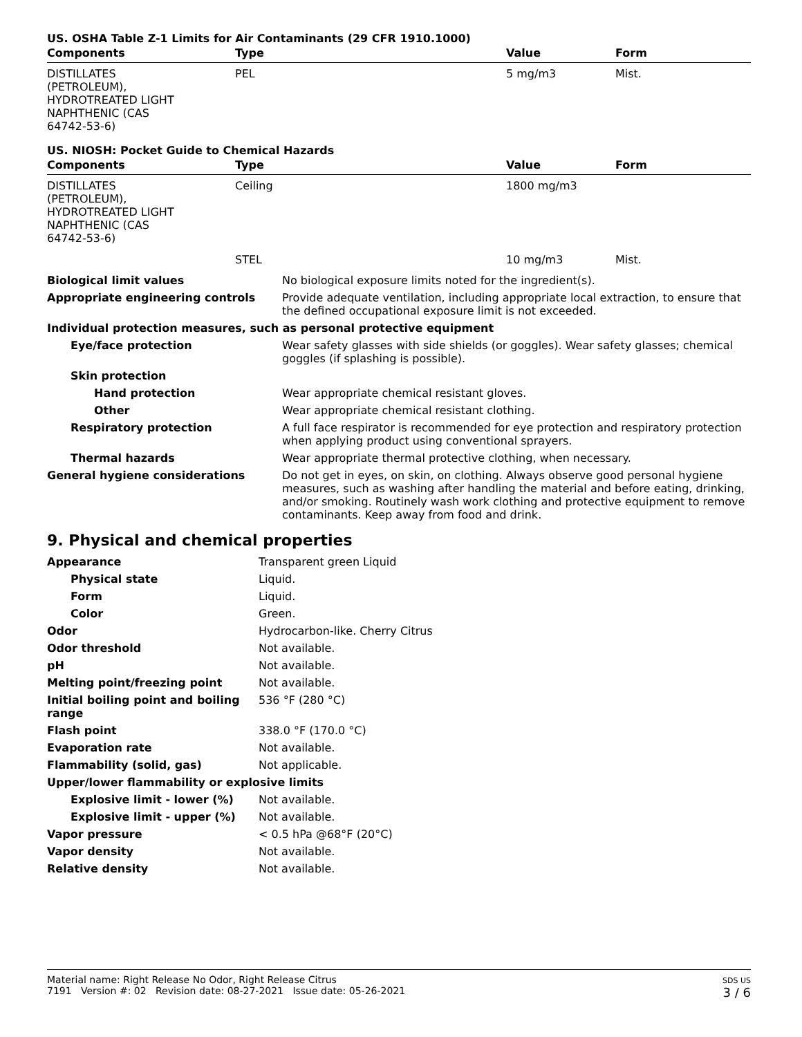US. OSHA Table Z-1 Limits for Air Contaminants (29 CFR 1910.1000)
| Components | Type | Value | Form |
| --- | --- | --- | --- |
| DISTILLATES (PETROLEUM), HYDROTREATED LIGHT NAPHTHENIC (CAS 64742-53-6) | PEL | 5 mg/m3 | Mist. |
US. NIOSH: Pocket Guide to Chemical Hazards
| Components | Type | Value | Form |
| --- | --- | --- | --- |
| DISTILLATES (PETROLEUM), HYDROTREATED LIGHT NAPHTHENIC (CAS 64742-53-6) | Ceiling | 1800 mg/m3 | |
| | STEL | 10 mg/m3 | Mist. |
| Biological limit values | No biological exposure limits noted for the ingredient(s). |
| Appropriate engineering controls | Provide adequate ventilation, including appropriate local extraction, to ensure that the defined occupational exposure limit is not exceeded. |
| Individual protection measures, such as personal protective equipment | |
| Eye/face protection | Wear safety glasses with side shields (or goggles). Wear safety glasses; chemical goggles (if splashing is possible). |
| Skin protection | |
| Hand protection | Wear appropriate chemical resistant gloves. |
| Other | Wear appropriate chemical resistant clothing. |
| Respiratory protection | A full face respirator is recommended for eye protection and respiratory protection when applying product using conventional sprayers. |
| Thermal hazards | Wear appropriate thermal protective clothing, when necessary. |
| General hygiene considerations | Do not get in eyes, on skin, on clothing. Always observe good personal hygiene measures, such as washing after handling the material and before eating, drinking, and/or smoking. Routinely wash work clothing and protective equipment to remove contaminants. Keep away from food and drink. |
9. Physical and chemical properties
| Appearance | Transparent green Liquid |
| Physical state | Liquid. |
| Form | Liquid. |
| Color | Green. |
| Odor | Hydrocarbon-like. Cherry Citrus |
| Odor threshold | Not available. |
| pH | Not available. |
| Melting point/freezing point | Not available. |
| Initial boiling point and boiling range | 536 °F (280 °C) |
| Flash point | 338.0 °F (170.0 °C) |
| Evaporation rate | Not available. |
| Flammability (solid, gas) | Not applicable. |
| Upper/lower flammability or explosive limits | |
| Explosive limit - lower (%) | Not available. |
| Explosive limit - upper (%) | Not available. |
| Vapor pressure | < 0.5 hPa @68°F (20°C) |
| Vapor density | Not available. |
| Relative density | Not available. |
Material name: Right Release No Odor, Right Release Citrus
7191 Version #: 02 Revision date: 08-27-2021 Issue date: 05-26-2021
SDS US
3 / 6